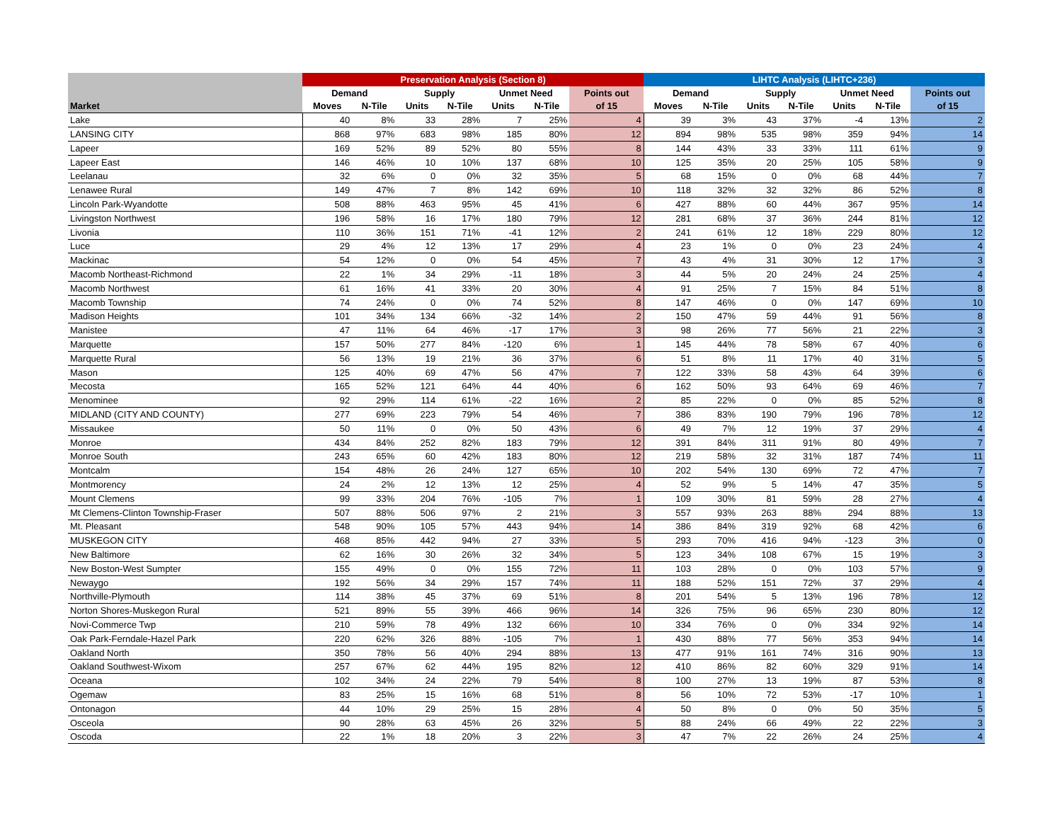| | Preservation Analysis (Section 8) | | | | | | | LIHTC Analysis (LIHTC+236) | | | | | | |
| --- | --- | --- | --- | --- | --- | --- | --- | --- | --- | --- | --- | --- | --- | --- |
| | Demand | | Supply | | Unmet Need | | Points out | Demand | | Supply | | Unmet Need | | Points out |
| Market | Moves | N-Tile | Units | N-Tile | Units | N-Tile | of 15 | Moves | N-Tile | Units | N-Tile | Units | N-Tile | of 15 |
| Lake | 40 | 8% | 33 | 28% | 7 | 25% | 4 | 39 | 3% | 43 | 37% | -4 | 13% | 2 |
| LANSING CITY | 868 | 97% | 683 | 98% | 185 | 80% | 12 | 894 | 98% | 535 | 98% | 359 | 94% | 14 |
| Lapeer | 169 | 52% | 89 | 52% | 80 | 55% | 8 | 144 | 43% | 33 | 33% | 111 | 61% | 9 |
| Lapeer East | 146 | 46% | 10 | 10% | 137 | 68% | 10 | 125 | 35% | 20 | 25% | 105 | 58% | 9 |
| Leelanau | 32 | 6% | 0 | 0% | 32 | 35% | 5 | 68 | 15% | 0 | 0% | 68 | 44% | 7 |
| Lenawee Rural | 149 | 47% | 7 | 8% | 142 | 69% | 10 | 118 | 32% | 32 | 32% | 86 | 52% | 8 |
| Lincoln Park-Wyandotte | 508 | 88% | 463 | 95% | 45 | 41% | 6 | 427 | 88% | 60 | 44% | 367 | 95% | 14 |
| Livingston Northwest | 196 | 58% | 16 | 17% | 180 | 79% | 12 | 281 | 68% | 37 | 36% | 244 | 81% | 12 |
| Livonia | 110 | 36% | 151 | 71% | -41 | 12% | 2 | 241 | 61% | 12 | 18% | 229 | 80% | 12 |
| Luce | 29 | 4% | 12 | 13% | 17 | 29% | 4 | 23 | 1% | 0 | 0% | 23 | 24% | 4 |
| Mackinac | 54 | 12% | 0 | 0% | 54 | 45% | 7 | 43 | 4% | 31 | 30% | 12 | 17% | 3 |
| Macomb Northeast-Richmond | 22 | 1% | 34 | 29% | -11 | 18% | 3 | 44 | 5% | 20 | 24% | 24 | 25% | 4 |
| Macomb Northwest | 61 | 16% | 41 | 33% | 20 | 30% | 4 | 91 | 25% | 7 | 15% | 84 | 51% | 8 |
| Macomb Township | 74 | 24% | 0 | 0% | 74 | 52% | 8 | 147 | 46% | 0 | 0% | 147 | 69% | 10 |
| Madison Heights | 101 | 34% | 134 | 66% | -32 | 14% | 2 | 150 | 47% | 59 | 44% | 91 | 56% | 8 |
| Manistee | 47 | 11% | 64 | 46% | -17 | 17% | 3 | 98 | 26% | 77 | 56% | 21 | 22% | 3 |
| Marquette | 157 | 50% | 277 | 84% | -120 | 6% | 1 | 145 | 44% | 78 | 58% | 67 | 40% | 6 |
| Marquette Rural | 56 | 13% | 19 | 21% | 36 | 37% | 6 | 51 | 8% | 11 | 17% | 40 | 31% | 5 |
| Mason | 125 | 40% | 69 | 47% | 56 | 47% | 7 | 122 | 33% | 58 | 43% | 64 | 39% | 6 |
| Mecosta | 165 | 52% | 121 | 64% | 44 | 40% | 6 | 162 | 50% | 93 | 64% | 69 | 46% | 7 |
| Menominee | 92 | 29% | 114 | 61% | -22 | 16% | 2 | 85 | 22% | 0 | 0% | 85 | 52% | 8 |
| MIDLAND (CITY AND COUNTY) | 277 | 69% | 223 | 79% | 54 | 46% | 7 | 386 | 83% | 190 | 79% | 196 | 78% | 12 |
| Missaukee | 50 | 11% | 0 | 0% | 50 | 43% | 6 | 49 | 7% | 12 | 19% | 37 | 29% | 4 |
| Monroe | 434 | 84% | 252 | 82% | 183 | 79% | 12 | 391 | 84% | 311 | 91% | 80 | 49% | 7 |
| Monroe South | 243 | 65% | 60 | 42% | 183 | 80% | 12 | 219 | 58% | 32 | 31% | 187 | 74% | 11 |
| Montcalm | 154 | 48% | 26 | 24% | 127 | 65% | 10 | 202 | 54% | 130 | 69% | 72 | 47% | 7 |
| Montmorency | 24 | 2% | 12 | 13% | 12 | 25% | 4 | 52 | 9% | 5 | 14% | 47 | 35% | 5 |
| Mount Clemens | 99 | 33% | 204 | 76% | -105 | 7% | 1 | 109 | 30% | 81 | 59% | 28 | 27% | 4 |
| Mt Clemens-Clinton Township-Fraser | 507 | 88% | 506 | 97% | 2 | 21% | 3 | 557 | 93% | 263 | 88% | 294 | 88% | 13 |
| Mt. Pleasant | 548 | 90% | 105 | 57% | 443 | 94% | 14 | 386 | 84% | 319 | 92% | 68 | 42% | 6 |
| MUSKEGON CITY | 468 | 85% | 442 | 94% | 27 | 33% | 5 | 293 | 70% | 416 | 94% | -123 | 3% | 0 |
| New Baltimore | 62 | 16% | 30 | 26% | 32 | 34% | 5 | 123 | 34% | 108 | 67% | 15 | 19% | 3 |
| New Boston-West Sumpter | 155 | 49% | 0 | 0% | 155 | 72% | 11 | 103 | 28% | 0 | 0% | 103 | 57% | 9 |
| Newaygo | 192 | 56% | 34 | 29% | 157 | 74% | 11 | 188 | 52% | 151 | 72% | 37 | 29% | 4 |
| Northville-Plymouth | 114 | 38% | 45 | 37% | 69 | 51% | 8 | 201 | 54% | 5 | 13% | 196 | 78% | 12 |
| Norton Shores-Muskegon Rural | 521 | 89% | 55 | 39% | 466 | 96% | 14 | 326 | 75% | 96 | 65% | 230 | 80% | 12 |
| Novi-Commerce Twp | 210 | 59% | 78 | 49% | 132 | 66% | 10 | 334 | 76% | 0 | 0% | 334 | 92% | 14 |
| Oak Park-Ferndale-Hazel Park | 220 | 62% | 326 | 88% | -105 | 7% | 1 | 430 | 88% | 77 | 56% | 353 | 94% | 14 |
| Oakland North | 350 | 78% | 56 | 40% | 294 | 88% | 13 | 477 | 91% | 161 | 74% | 316 | 90% | 13 |
| Oakland Southwest-Wixom | 257 | 67% | 62 | 44% | 195 | 82% | 12 | 410 | 86% | 82 | 60% | 329 | 91% | 14 |
| Oceana | 102 | 34% | 24 | 22% | 79 | 54% | 8 | 100 | 27% | 13 | 19% | 87 | 53% | 8 |
| Ogemaw | 83 | 25% | 15 | 16% | 68 | 51% | 8 | 56 | 10% | 72 | 53% | -17 | 10% | 1 |
| Ontonagon | 44 | 10% | 29 | 25% | 15 | 28% | 4 | 50 | 8% | 0 | 0% | 50 | 35% | 5 |
| Osceola | 90 | 28% | 63 | 45% | 26 | 32% | 5 | 88 | 24% | 66 | 49% | 22 | 22% | 3 |
| Oscoda | 22 | 1% | 18 | 20% | 3 | 22% | 3 | 47 | 7% | 22 | 26% | 24 | 25% | 4 |